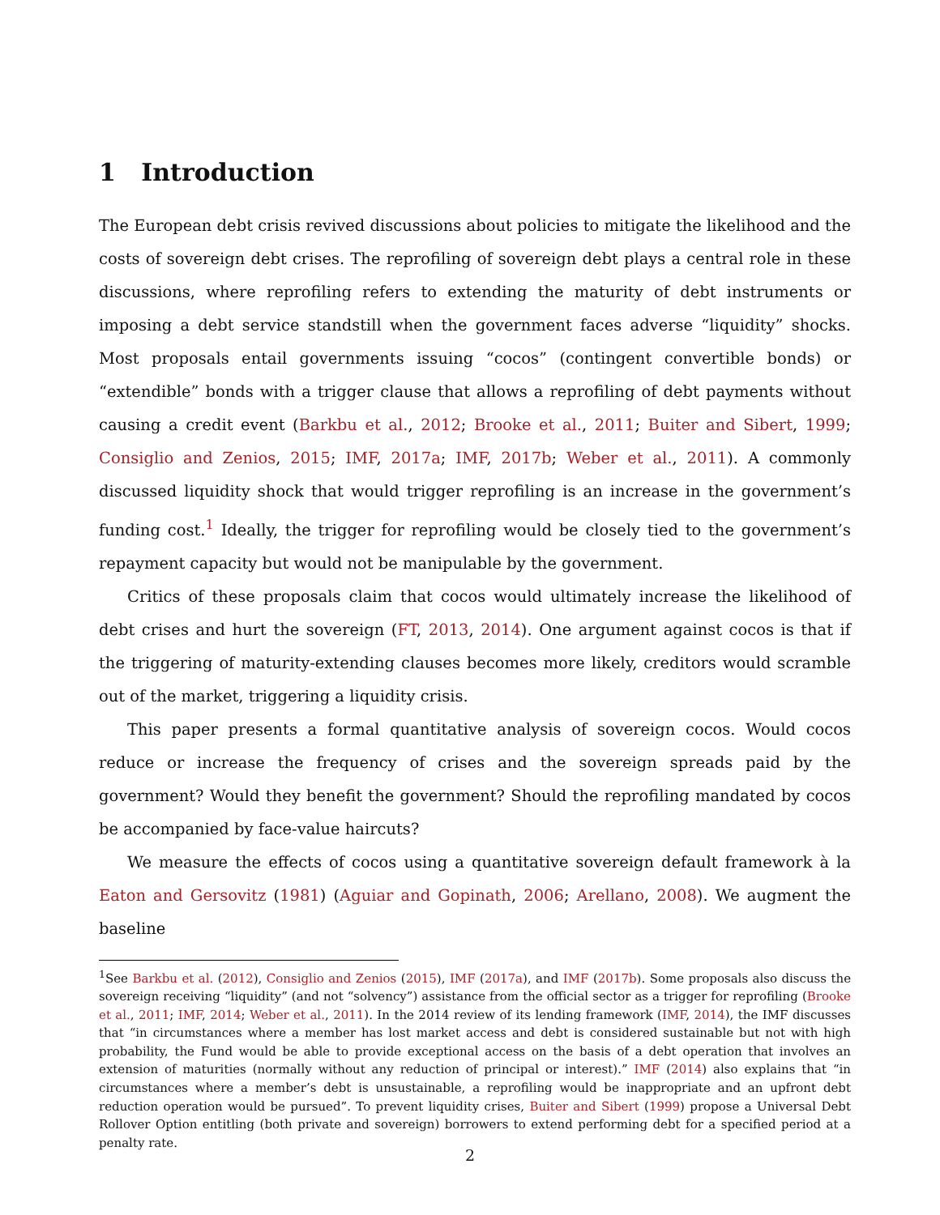1 Introduction
The European debt crisis revived discussions about policies to mitigate the likelihood and the costs of sovereign debt crises. The reprofiling of sovereign debt plays a central role in these discussions, where reprofiling refers to extending the maturity of debt instruments or imposing a debt service standstill when the government faces adverse “liquidity” shocks. Most proposals entail governments issuing “cocos” (contingent convertible bonds) or “extendible” bonds with a trigger clause that allows a reprofiling of debt payments without causing a credit event (Barkbu et al., 2012; Brooke et al., 2011; Buiter and Sibert, 1999; Consiglio and Zenios, 2015; IMF, 2017a; IMF, 2017b; Weber et al., 2011). A commonly discussed liquidity shock that would trigger reprofiling is an increase in the government’s funding cost.<sup>1</sup> Ideally, the trigger for reprofiling would be closely tied to the government’s repayment capacity but would not be manipulable by the government.
Critics of these proposals claim that cocos would ultimately increase the likelihood of debt crises and hurt the sovereign (FT, 2013, 2014). One argument against cocos is that if the triggering of maturity-extending clauses becomes more likely, creditors would scramble out of the market, triggering a liquidity crisis.
This paper presents a formal quantitative analysis of sovereign cocos. Would cocos reduce or increase the frequency of crises and the sovereign spreads paid by the government? Would they benefit the government? Should the reprofiling mandated by cocos be accompanied by face-value haircuts?
We measure the effects of cocos using a quantitative sovereign default framework à la Eaton and Gersovitz (1981) (Aguiar and Gopinath, 2006; Arellano, 2008). We augment the baseline
<sup>1</sup> See Barkbu et al. (2012), Consiglio and Zenios (2015), IMF (2017a), and IMF (2017b). Some proposals also discuss the sovereign receiving “liquidity” (and not “solvency”) assistance from the official sector as a trigger for reprofiling (Brooke et al., 2011; IMF, 2014; Weber et al., 2011). In the 2014 review of its lending framework (IMF, 2014), the IMF discusses that “in circumstances where a member has lost market access and debt is considered sustainable but not with high probability, the Fund would be able to provide exceptional access on the basis of a debt operation that involves an extension of maturities (normally without any reduction of principal or interest).” IMF (2014) also explains that “in circumstances where a member’s debt is unsustainable, a reprofiling would be inappropriate and an upfront debt reduction operation would be pursued”. To prevent liquidity crises, Buiter and Sibert (1999) propose a Universal Debt Rollover Option entitling (both private and sovereign) borrowers to extend performing debt for a specified period at a penalty rate.
2